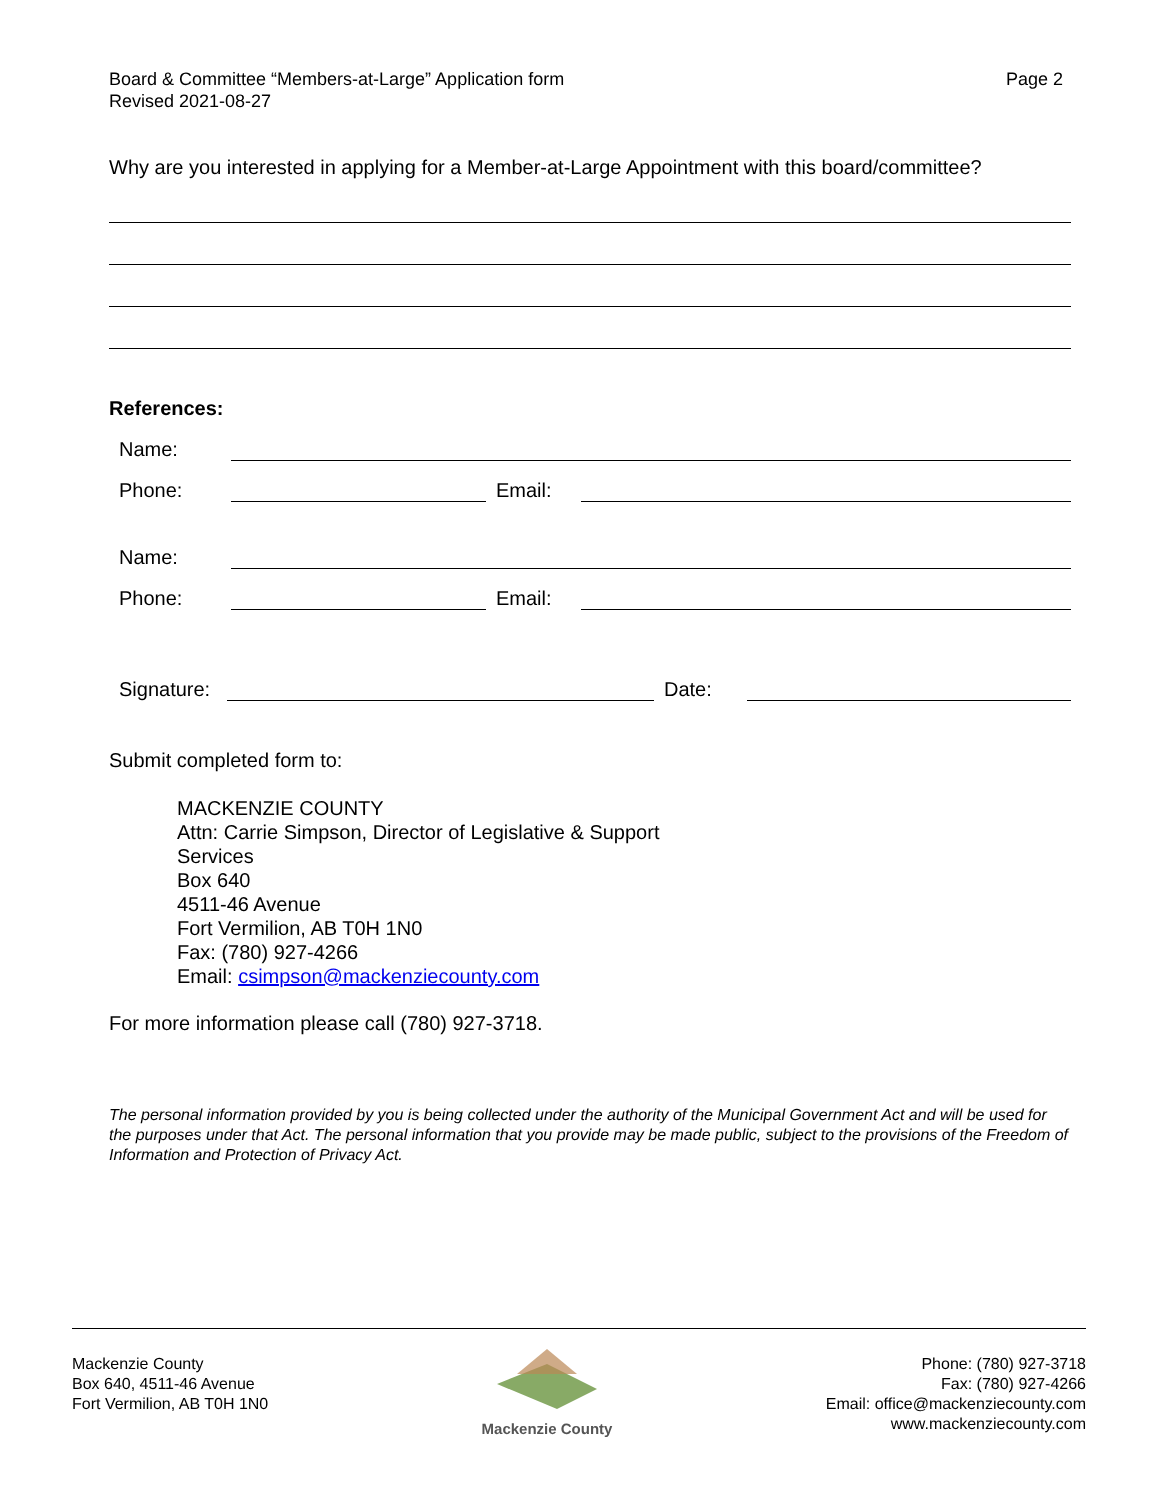Board & Committee “Members-at-Large” Application form
Revised 2021-08-27
Page 2
Why are you interested in applying for a Member-at-Large Appointment with this board/committee?
References:
Name:
Phone: Email:
Name:
Phone: Email:
Signature: Date:
Submit completed form to:
MACKENZIE COUNTY
Attn: Carrie Simpson, Director of Legislative & Support
Services
Box 640
4511-46 Avenue
Fort Vermilion, AB T0H 1N0
Fax: (780) 927-4266
Email: csimpson@mackenziecounty.com
For more information please call (780) 927-3718.
The personal information provided by you is being collected under the authority of the Municipal Government Act and will be used for the purposes under that Act. The personal information that you provide may be made public, subject to the provisions of the Freedom of Information and Protection of Privacy Act.
Mackenzie County
Box 640, 4511-46 Avenue
Fort Vermilion, AB T0H 1N0
Mackenzie County
Phone: (780) 927-3718
Fax: (780) 927-4266
Email: office@mackenziecounty.com
www.mackenziecounty.com